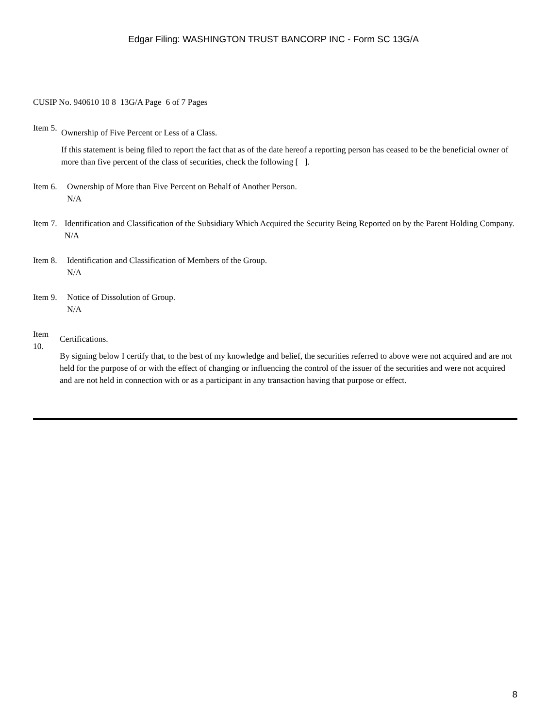Edgar Filing: WASHINGTON TRUST BANCORP INC - Form SC 13G/A
CUSIP No. 940610 10 8 13G/A Page 6 of 7 Pages
Item 5.
Ownership of Five Percent or Less of a Class.
If this statement is being filed to report the fact that as of the date hereof a reporting person has ceased to be the beneficial owner of more than five percent of the class of securities, check the following [ ].
Item 6.
Ownership of More than Five Percent on Behalf of Another Person.
N/A
Item 7.
Identification and Classification of the Subsidiary Which Acquired the Security Being Reported on by the Parent Holding Company.
N/A
Item 8.
Identification and Classification of Members of the Group.
N/A
Item 9.
Notice of Dissolution of Group.
N/A
Item 10.
Certifications.
By signing below I certify that, to the best of my knowledge and belief, the securities referred to above were not acquired and are not held for the purpose of or with the effect of changing or influencing the control of the issuer of the securities and were not acquired and are not held in connection with or as a participant in any transaction having that purpose or effect.
8